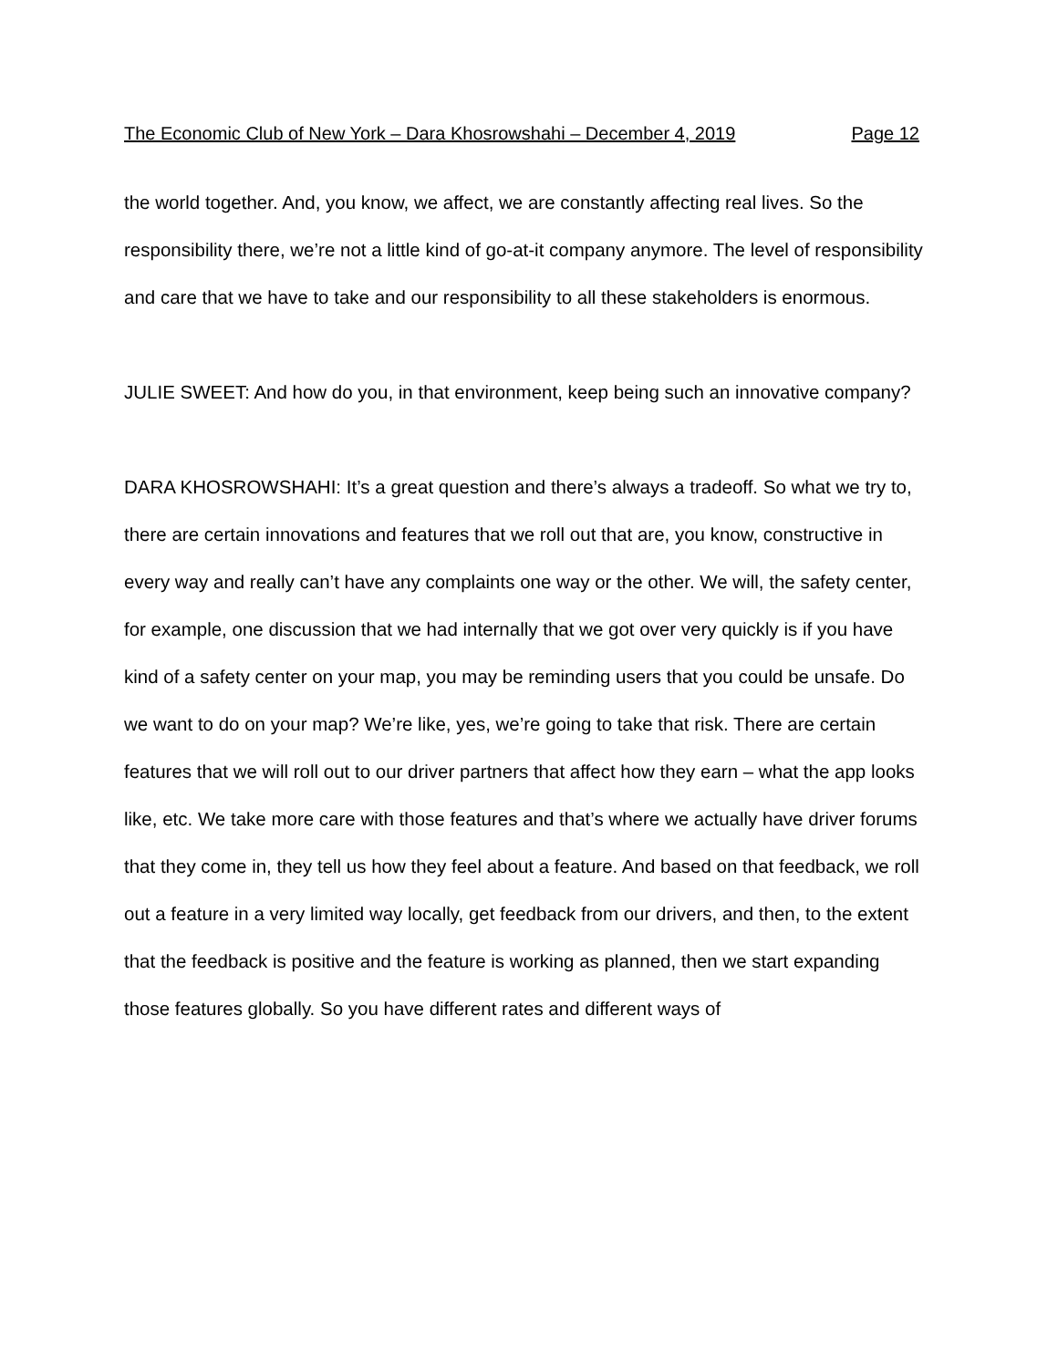The Economic Club of New York – Dara Khosrowshahi – December 4, 2019 Page 12
the world together. And, you know, we affect, we are constantly affecting real lives. So the responsibility there, we’re not a little kind of go-at-it company anymore. The level of responsibility and care that we have to take and our responsibility to all these stakeholders is enormous.
JULIE SWEET: And how do you, in that environment, keep being such an innovative company?
DARA KHOSROWSHAHI: It’s a great question and there’s always a tradeoff. So what we try to, there are certain innovations and features that we roll out that are, you know, constructive in every way and really can’t have any complaints one way or the other. We will, the safety center, for example, one discussion that we had internally that we got over very quickly is if you have kind of a safety center on your map, you may be reminding users that you could be unsafe. Do we want to do on your map? We’re like, yes, we’re going to take that risk. There are certain features that we will roll out to our driver partners that affect how they earn – what the app looks like, etc. We take more care with those features and that’s where we actually have driver forums that they come in, they tell us how they feel about a feature. And based on that feedback, we roll out a feature in a very limited way locally, get feedback from our drivers, and then, to the extent that the feedback is positive and the feature is working as planned, then we start expanding those features globally. So you have different rates and different ways of